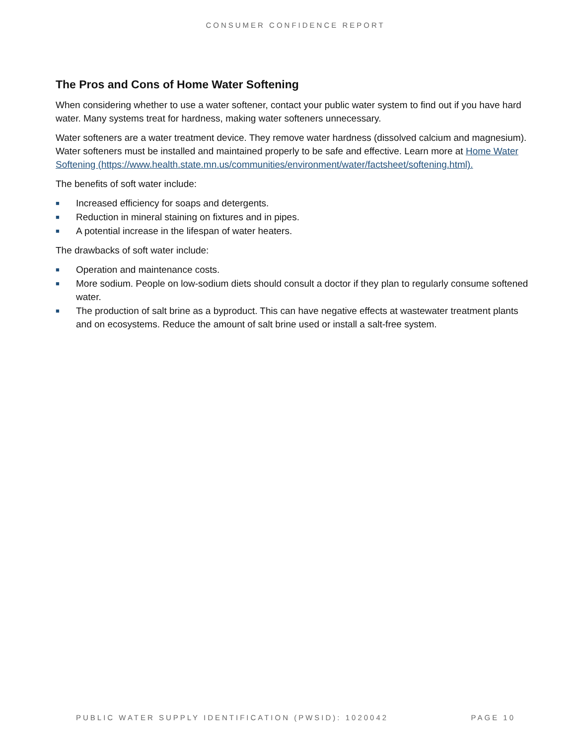CONSUMER CONFIDENCE REPORT
The Pros and Cons of Home Water Softening
When considering whether to use a water softener, contact your public water system to find out if you have hard water. Many systems treat for hardness, making water softeners unnecessary.
Water softeners are a water treatment device. They remove water hardness (dissolved calcium and magnesium). Water softeners must be installed and maintained properly to be safe and effective. Learn more at Home Water Softening (https://www.health.state.mn.us/communities/environment/water/factsheet/softening.html).
The benefits of soft water include:
■ Increased efficiency for soaps and detergents.
■ Reduction in mineral staining on fixtures and in pipes.
■ A potential increase in the lifespan of water heaters.
The drawbacks of soft water include:
■ Operation and maintenance costs.
■ More sodium. People on low-sodium diets should consult a doctor if they plan to regularly consume softened water.
■ The production of salt brine as a byproduct. This can have negative effects at wastewater treatment plants and on ecosystems. Reduce the amount of salt brine used or install a salt-free system.
PUBLIC WATER SUPPLY IDENTIFICATION (PWSID): 1020042 PAGE 10